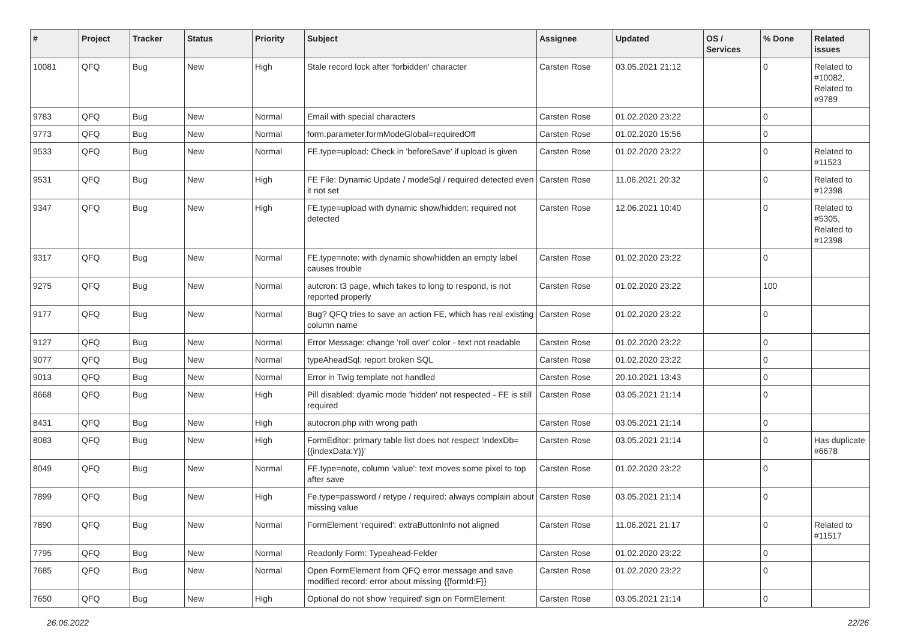| # | Project | Tracker | Status | Priority | Subject | Assignee | Updated | OS / Services | % Done | Related issues |
| --- | --- | --- | --- | --- | --- | --- | --- | --- | --- | --- |
| 10081 | QFQ | Bug | New | High | Stale record lock after 'forbidden' character | Carsten Rose | 03.05.2021 21:12 | | 0 | Related to #10082, Related to #9789 |
| 9783 | QFQ | Bug | New | Normal | Email with special characters | Carsten Rose | 01.02.2020 23:22 | | 0 | |
| 9773 | QFQ | Bug | New | Normal | form.parameter.formModeGlobal=requiredOff | Carsten Rose | 01.02.2020 15:56 | | 0 | |
| 9533 | QFQ | Bug | New | Normal | FE.type=upload: Check in 'beforeSave' if upload is given | Carsten Rose | 01.02.2020 23:22 | | 0 | Related to #11523 |
| 9531 | QFQ | Bug | New | High | FE File: Dynamic Update / modeSql / required detected even it not set | Carsten Rose | 11.06.2021 20:32 | | 0 | Related to #12398 |
| 9347 | QFQ | Bug | New | High | FE.type=upload with dynamic show/hidden: required not detected | Carsten Rose | 12.06.2021 10:40 | | 0 | Related to #5305, Related to #12398 |
| 9317 | QFQ | Bug | New | Normal | FE.type=note: with dynamic show/hidden an empty label causes trouble | Carsten Rose | 01.02.2020 23:22 | | 0 | |
| 9275 | QFQ | Bug | New | Normal | autcron: t3 page, which takes to long to respond, is not reported properly | Carsten Rose | 01.02.2020 23:22 | | 100 | |
| 9177 | QFQ | Bug | New | Normal | Bug? QFQ tries to save an action FE, which has real existing column name | Carsten Rose | 01.02.2020 23:22 | | 0 | |
| 9127 | QFQ | Bug | New | Normal | Error Message: change 'roll over' color - text not readable | Carsten Rose | 01.02.2020 23:22 | | 0 | |
| 9077 | QFQ | Bug | New | Normal | typeAheadSql: report broken SQL | Carsten Rose | 01.02.2020 23:22 | | 0 | |
| 9013 | QFQ | Bug | New | Normal | Error in Twig template not handled | Carsten Rose | 20.10.2021 13:43 | | 0 | |
| 8668 | QFQ | Bug | New | High | Pill disabled: dyamic mode 'hidden' not respected - FE is still required | Carsten Rose | 03.05.2021 21:14 | | 0 | |
| 8431 | QFQ | Bug | New | High | autocron.php with wrong path | Carsten Rose | 03.05.2021 21:14 | | 0 | |
| 8083 | QFQ | Bug | New | High | FormEditor: primary table list does not respect 'indexDb={{indexData:Y}}' | Carsten Rose | 03.05.2021 21:14 | | 0 | Has duplicate #6678 |
| 8049 | QFQ | Bug | New | Normal | FE.type=note, column 'value': text moves some pixel to top after save | Carsten Rose | 01.02.2020 23:22 | | 0 | |
| 7899 | QFQ | Bug | New | High | Fe.type=password / retype / required: always complain about missing value | Carsten Rose | 03.05.2021 21:14 | | 0 | |
| 7890 | QFQ | Bug | New | Normal | FormElement 'required': extraButtonInfo not aligned | Carsten Rose | 11.06.2021 21:17 | | 0 | Related to #11517 |
| 7795 | QFQ | Bug | New | Normal | Readonly Form: Typeahead-Felder | Carsten Rose | 01.02.2020 23:22 | | 0 | |
| 7685 | QFQ | Bug | New | Normal | Open FormElement from QFQ error message and save modified record: error about missing {{formId:F}} | Carsten Rose | 01.02.2020 23:22 | | 0 | |
| 7650 | QFQ | Bug | New | High | Optional do not show 'required' sign on FormElement | Carsten Rose | 03.05.2021 21:14 | | 0 | |
26.06.2022 22/26